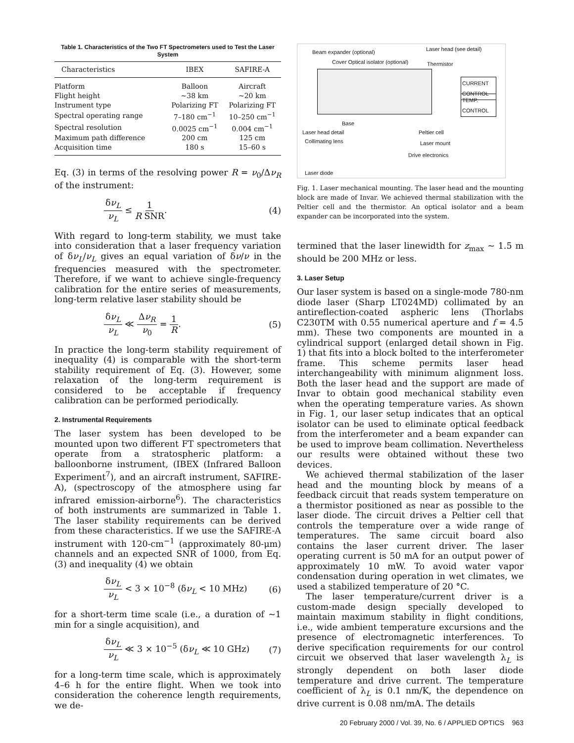Table 1. Characteristics of the Two FT Spectrometers used to Test the Laser System
| Characteristics | IBEX | SAFIRE-A |
| --- | --- | --- |
| Platform | Balloon | Aircraft |
| Flight height | ~38 km | ~20 km |
| Instrument type | Polarizing FT | Polarizing FT |
| Spectral operating range | 7–180 cm<sup>−1</sup> | 10–250 cm<sup>−1</sup> |
| Spectral resolution | 0.0025 cm<sup>−1</sup> | 0.004 cm<sup>−1</sup> |
| Maximum path difference | 200 cm | 125 cm |
| Acquisition time | 180 s | 15–60 s |
Eq. (3) in terms of the resolving power R = ν<sub>0</sub>/Δν<sub>R</sub> of the instrument:
δν<sub>L</sub> ν<sub>L</sub> ≤ 1 R SNR. (4)
With regard to long-term stability, we must take into consideration that a laser frequency variation of δν<sub>L</sub>/ν<sub>L</sub> gives an equal variation of δν/ν in the frequencies measured with the spectrometer. Therefore, if we want to achieve single-frequency calibration for the entire series of measurements, long-term relative laser stability should be
δν<sub>L</sub> ν<sub>L</sub> ≪ Δν<sub>R</sub> ν<sub>0</sub> = 1 R. (5)
In practice the long-term stability requirement of inequality (4) is comparable with the short-term stability requirement of Eq. (3). However, some relaxation of the long-term requirement is considered to be acceptable if frequency calibration can be performed periodically.
2. Instrumental Requirements
The laser system has been developed to be mounted upon two different FT spectrometers that operate from a stratospheric platform: a balloonborne instrument, (IBEX (Infrared Balloon Experiment<sup>7</sup>), and an aircraft instrument, SAFIRE-A), (spectroscopy of the atmosphere using far infrared emission-airborne<sup>6</sup>). The characteristics of both instruments are summarized in Table 1. The laser stability requirements can be derived from these characteristics. If we use the SAFIRE-A instrument with 120-cm<sup>−1</sup> (approximately 80-μm) channels and an expected SNR of 1000, from Eq. (3) and inequality (4) we obtain
δν<sub>L</sub> ν<sub>L</sub> < 3 × 10<sup>−8</sup> (δν<sub>L</sub> < 10 MHz) (6)
for a short-term time scale (i.e., a duration of ~1 min for a single acquisition), and
δν<sub>L</sub> ν<sub>L</sub> ≪ 3 × 10<sup>−5</sup> (δν<sub>L</sub> ≪ 10 GHz) (7)
for a long-term time scale, which is approximately 4–6 h for the entire flight. When we took into consideration the coherence length requirements, we de-
Beam expander (optional) Laser head (see detail)
Cover Optical isolator (optional)
Thermistor
CURRENT CONTROL
TEMP. CONTROL
Base
Laser head detail Peltier cell
Collimating lens Laser mount
Drive electronics
Laser diode
Fig. 1. Laser mechanical mounting. The laser head and the mounting block are made of Invar. We achieved thermal stabilization with the Peltier cell and the thermistor. An optical isolator and a beam expander can be incorporated into the system.
termined that the laser linewidth for z<sub>max</sub> ~ 1.5 m should be 200 MHz or less.
3. Laser Setup
Our laser system is based on a single-mode 780-nm diode laser (Sharp LT024MD) collimated by an antireflection-coated aspheric lens (Thorlabs C230TM with 0.55 numerical aperture and f = 4.5 mm). These two components are mounted in a cylindrical support (enlarged detail shown in Fig. 1) that fits into a block bolted to the interferometer frame. This scheme permits laser head interchangeability with minimum alignment loss. Both the laser head and the support are made of Invar to obtain good mechanical stability even when the operating temperature varies. As shown in Fig. 1, our laser setup indicates that an optical isolator can be used to eliminate optical feedback from the interferometer and a beam expander can be used to improve beam collimation. Nevertheless our results were obtained without these two devices.
We achieved thermal stabilization of the laser head and the mounting block by means of a feedback circuit that reads system temperature on a thermistor positioned as near as possible to the laser diode. The circuit drives a Peltier cell that controls the temperature over a wide range of temperatures. The same circuit board also contains the laser current driver. The laser operating current is 50 mA for an output power of approximately 10 mW. To avoid water vapor condensation during operation in wet climates, we used a stabilized temperature of 20 °C.
The laser temperature/current driver is a custom-made design specially developed to maintain maximum stability in flight conditions, i.e., wide ambient temperature excursions and the presence of electromagnetic interferences. To derive specification requirements for our control circuit we observed that laser wavelength λ<sub>L</sub> is strongly dependent on both laser diode temperature and drive current. The temperature coefficient of λ<sub>L</sub> is 0.1 nm/K, the dependence on drive current is 0.08 nm/mA. The details
20 February 2000 / Vol. 39, No. 6 / APPLIED OPTICS 963